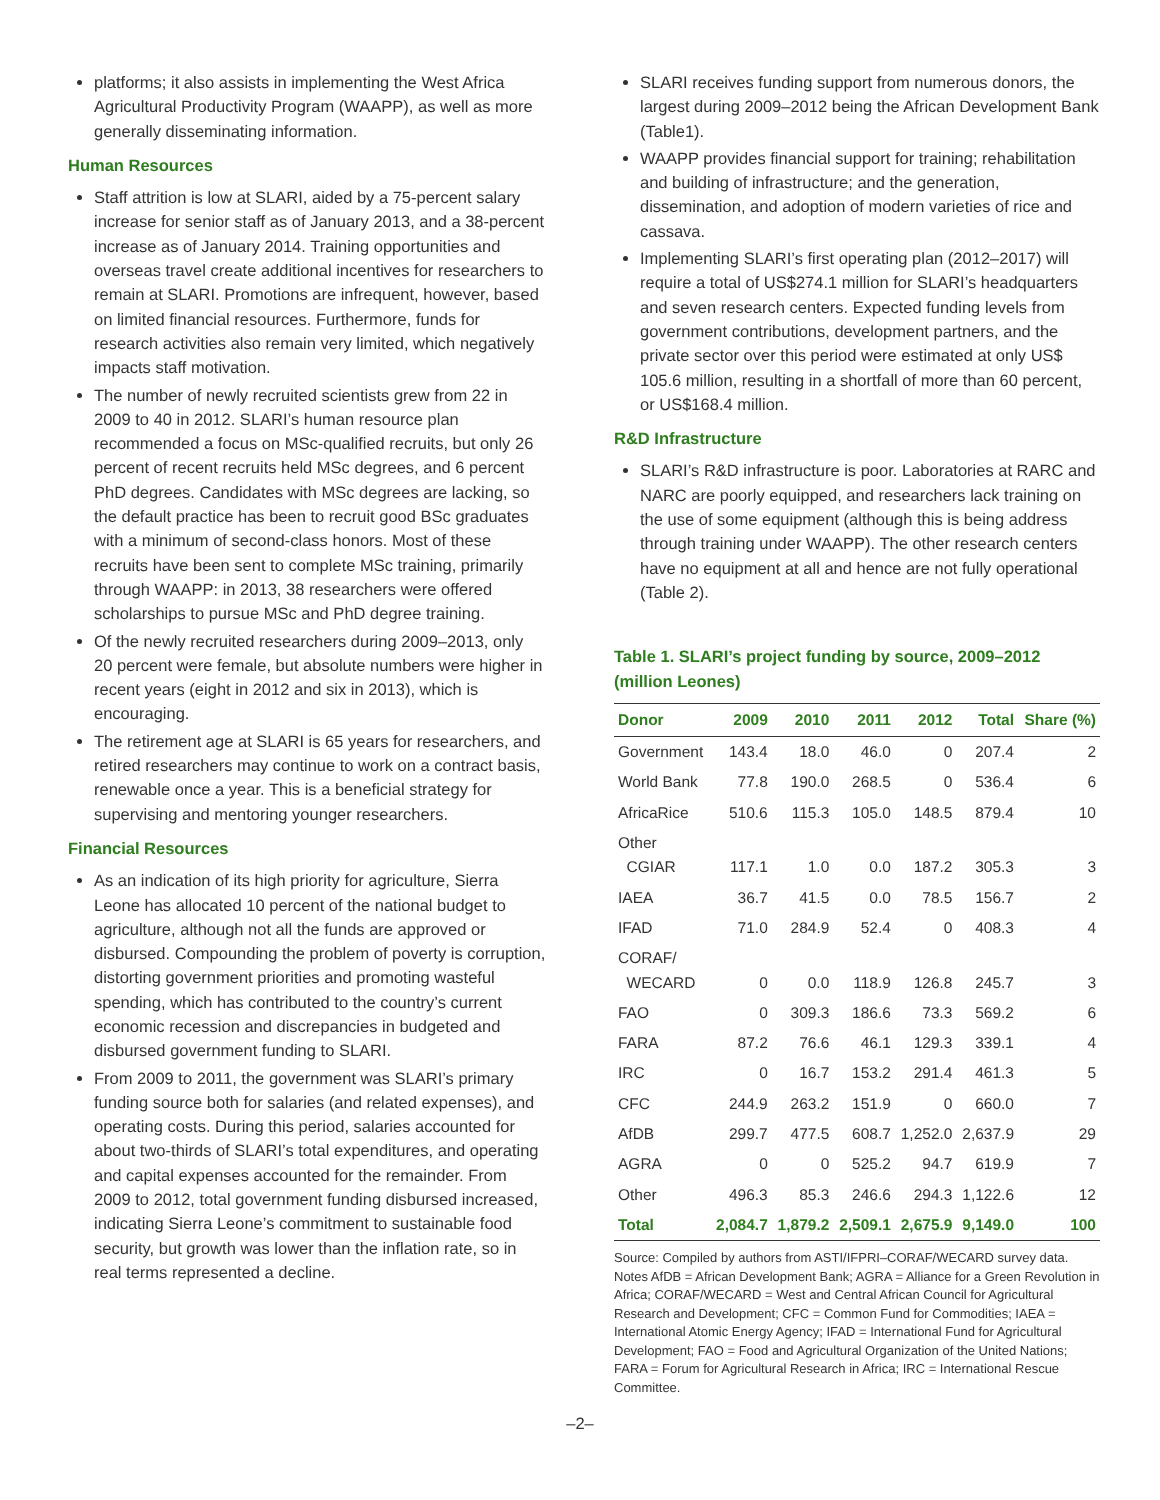platforms; it also assists in implementing the West Africa Agricultural Productivity Program (WAAPP), as well as more generally disseminating information.
Human Resources
Staff attrition is low at SLARI, aided by a 75-percent salary increase for senior staff as of January 2013, and a 38-percent increase as of January 2014. Training opportunities and overseas travel create additional incentives for researchers to remain at SLARI. Promotions are infrequent, however, based on limited financial resources. Furthermore, funds for research activities also remain very limited, which negatively impacts staff motivation.
The number of newly recruited scientists grew from 22 in 2009 to 40 in 2012. SLARI’s human resource plan recommended a focus on MSc-qualified recruits, but only 26 percent of recent recruits held MSc degrees, and 6 percent PhD degrees. Candidates with MSc degrees are lacking, so the default practice has been to recruit good BSc graduates with a minimum of second-class honors. Most of these recruits have been sent to complete MSc training, primarily through WAAPP: in 2013, 38 researchers were offered scholarships to pursue MSc and PhD degree training.
Of the newly recruited researchers during 2009–2013, only 20 percent were female, but absolute numbers were higher in recent years (eight in 2012 and six in 2013), which is encouraging.
The retirement age at SLARI is 65 years for researchers, and retired researchers may continue to work on a contract basis, renewable once a year. This is a beneficial strategy for supervising and mentoring younger researchers.
Financial Resources
As an indication of its high priority for agriculture, Sierra Leone has allocated 10 percent of the national budget to agriculture, although not all the funds are approved or disbursed. Compounding the problem of poverty is corruption, distorting government priorities and promoting wasteful spending, which has contributed to the country’s current economic recession and discrepancies in budgeted and disbursed government funding to SLARI.
From 2009 to 2011, the government was SLARI’s primary funding source both for salaries (and related expenses), and operating costs. During this period, salaries accounted for about two-thirds of SLARI’s total expenditures, and operating and capital expenses accounted for the remainder. From 2009 to 2012, total government funding disbursed increased, indicating Sierra Leone’s commitment to sustainable food security, but growth was lower than the inflation rate, so in real terms represented a decline.
SLARI receives funding support from numerous donors, the largest during 2009–2012 being the African Development Bank (Table1).
WAAPP provides financial support for training; rehabilitation and building of infrastructure; and the generation, dissemination, and adoption of modern varieties of rice and cassava.
Implementing SLARI’s first operating plan (2012–2017) will require a total of US$274.1 million for SLARI’s headquarters and seven research centers. Expected funding levels from government contributions, development partners, and the private sector over this period were estimated at only US$ 105.6 million, resulting in a shortfall of more than 60 percent, or US$168.4 million.
R&D Infrastructure
SLARI’s R&D infrastructure is poor. Laboratories at RARC and NARC are poorly equipped, and researchers lack training on the use of some equipment (although this is being address through training under WAAPP). The other research centers have no equipment at all and hence are not fully operational (Table 2).
Table 1. SLARI’s project funding by source, 2009–2012 (million Leones)
| Donor | 2009 | 2010 | 2011 | 2012 | Total | Share (%) |
| --- | --- | --- | --- | --- | --- | --- |
| Government | 143.4 | 18.0 | 46.0 | 0 | 207.4 | 2 |
| World Bank | 77.8 | 190.0 | 268.5 | 0 | 536.4 | 6 |
| AfricaRice | 510.6 | 115.3 | 105.0 | 148.5 | 879.4 | 10 |
| Other CGIAR | 117.1 | 1.0 | 0.0 | 187.2 | 305.3 | 3 |
| IAEA | 36.7 | 41.5 | 0.0 | 78.5 | 156.7 | 2 |
| IFAD | 71.0 | 284.9 | 52.4 | 0 | 408.3 | 4 |
| CORAF/ WECARD | 0 | 0.0 | 118.9 | 126.8 | 245.7 | 3 |
| FAO | 0 | 309.3 | 186.6 | 73.3 | 569.2 | 6 |
| FARA | 87.2 | 76.6 | 46.1 | 129.3 | 339.1 | 4 |
| IRC | 0 | 16.7 | 153.2 | 291.4 | 461.3 | 5 |
| CFC | 244.9 | 263.2 | 151.9 | 0 | 660.0 | 7 |
| AfDB | 299.7 | 477.5 | 608.7 | 1,252.0 | 2,637.9 | 29 |
| AGRA | 0 | 0 | 525.2 | 94.7 | 619.9 | 7 |
| Other | 496.3 | 85.3 | 246.6 | 294.3 | 1,122.6 | 12 |
| Total | 2,084.7 | 1,879.2 | 2,509.1 | 2,675.9 | 9,149.0 | 100 |
Source: Compiled by authors from ASTI/IFPRI–CORAF/WECARD survey data.
Notes AfDB = African Development Bank; AGRA = Alliance for a Green Revolution in Africa; CORAF/WECARD = West and Central African Council for Agricultural Research and Development; CFC = Common Fund for Commodities; IAEA = International Atomic Energy Agency; IFAD = International Fund for Agricultural Development; FAO = Food and Agricultural Organization of the United Nations; FARA = Forum for Agricultural Research in Africa; IRC = International Rescue Committee.
–2–